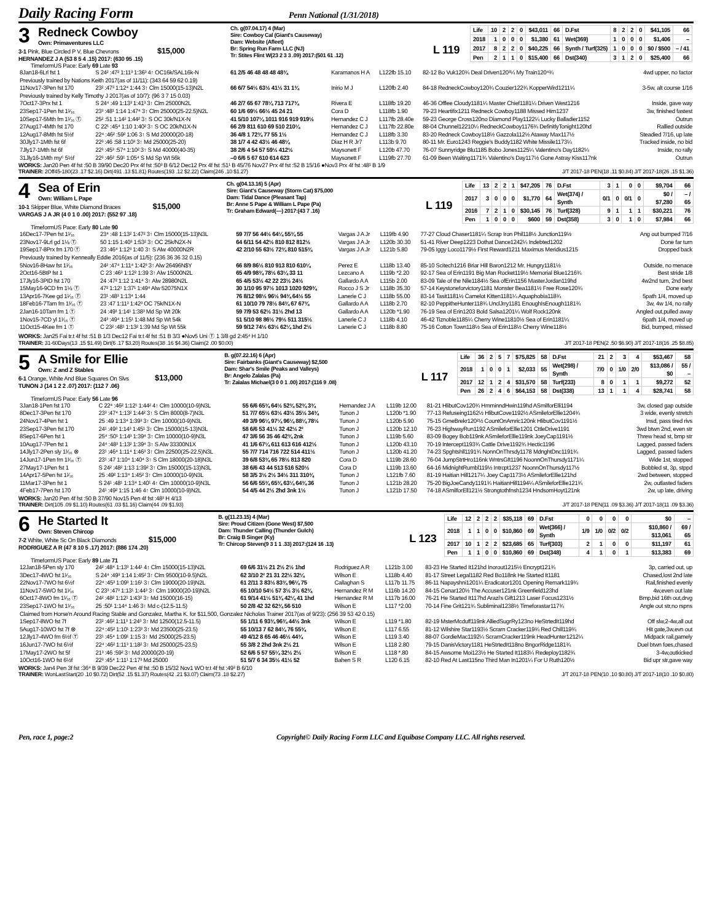Daily Racing Form
Penn National (1/31/2018)
3
Redneck Cowboy
Own: Primaventures LLC
3-1 Pink, Blue Circled P V, Blue Chevrons $15,000
HERNANDEZ J A (53 8 5 4 .15) 2017: (630 95 .15)
Ch. g(07.04.17) 4 (Mar)
Sire: Cowboy Cal (Giant's Causeway)
Dam: Website (Afleet)
Br: Spring Run Farm LLC (NJ)
Tr: Stites Flint W(23 2 3 3 .09) 2017:(501 61 .12)
L 119
| Life | 10 | 2 | 2 | 0 | $43,011 | 66 | D.Fst | 8 | 2 | 2 | 0 | $41,105 | 66 |
| 2018 | 1 | 0 | 0 | 0 | $1,380 | 61 | Wet(369) | 1 | 0 | 0 | 0 | $1,406 | – |
| 2017 | 8 | 2 | 2 | 0 | $40,225 | 66 | Synth / Turf(325) | 1 | 0 | 0 | 0 | $0 / $500 | – / 41 |
| Pen | 2 | 1 | 1 | 0 | $15,400 | 66 | Dst(340) | 3 | 1 | 2 | 0 | $25,400 | 66 |
TimeformUS Pace: Early 69 Late 93
| 8Jan18-6Lrl fst 1 | S 24² :47² 1:11³ 1:36³ 4↑ OC16k/SAL16k-N | 61 2/5 46 48 48 48 48¾ | Karamanos H A | L122fb 15.10 | 82-12 Bo Vuk120¾ Deal Driven120³¼ My Train120⁴¾ | 4wd upper, no factor |
| Previously trained by Nations Keith 2017(as of 11/11): (343 64 59 62 0.19) | | | | | | |
| 11Nov17-3Pen fst 170 | 23² :47³ 1:12⁴ 1:44 3↑ Clm 15000(15-13)N2L | 66 6/7 54½ 63½ 41½ 31 1¾ | Inirio M J | L120fb 2.40 | 84-18 RedneckCowboy120¾ Couzier122¾ KopperWird1211¼ | 3-5w, alt course 1/16 |
| Previously trained by Kelly Timothy J 2017(as of 10/7): (96 3 7 15 0.03) | | | | | | |
| 7Oct17-3Prx fst 1 | S 24⁴ :49 1:13³ 1:41³ 3↑ Clm 25000N2L | 46 2/7 65 67 78¼ 713 717¾ | Rivera E | L118fb 19.20 | 46-36 Offlee Cloudy1181¼ Master Chief1181¼ Driven West1216 | Inside, gave way |
| 23Sep17-1Pen fst 1¹⁄₁₆ | 23³ :48¹ 1:14 1:47⁴ 3↑ Clm 25000(25-22.5)N2L | 60 1/6 69½ 66½ 45 24 21 | Cora D | L118fb 1.90 | 79-23 Heartifix1211 Redneck Cowboy1188 Missed Him1237 | 3w, finished fastest |
| 10Sep17-5Mth fm 1¹⁄₁₆ Ⓣ | 25² :51 1:14² 1:44² 3↑ S OC 30k/N1X-N | 41 5/10 107¼ 1011 916 919 919½ | Hernandez C J | L117fb 28.40e | 59-23 George Cross120no Diamond Play1122¼ Lucky Balladier1152 | Outrun |
| 27Aug17-4Mth fst 170 | C 22¹ :45⁴ 1:10 1:40² 3↑ S OC 20k/N1X-N | 66 2/9 811 610 69 510 210¼ | Hernandez C J | L117fb 22.80e | 88-04 Chunnel12210¼ RedneckCowboy1176¾ DefinitlyTonight120hd | Rallied outside |
| 12Aug17-8Mth fst 5½f | 22⁴ :46² :59² 1:06 3↑ S Md 20000(20-18) | 36 4/8 1 72¾ 77 55 1½ | Hernandez C J | L118fb 3.30 | 83-20 Redneck Cowboy118½ Gazzola112½ Ataway Max117½ | Steadied 7/16, up late |
| 30Jly17-1Mth fst 6f | 22³ :46 :58 1:10³ 3↑ Md 25000(25-20) | 38 1/7 4 42 43½ 46 48¼ | Diaz H R Jr7 | L113b 9.70 | 80-11 Mr. Euro1243 Reggie's Buddy1182 White Missile1173¼ | Tracked inside, no bid |
| 7Jly17-1Mth fst 6f | 22³ :45³ :57⁴ 1:10² 3↑ S Md 40000(40-35) | 38 2/6 4 54 57 59½ 412½ | Maysonett F | L120b 47.70 | 76-07 Sunnyridge Blu1185 Bobo Jones1125¼ Valentino's Day1182¼ | Inside, no rally |
| 31Jly16-1Mth my⁵ 5½f | 22³ :46² :59¹ 1:05⁴ S Md Sp Wt 56k | –0 6/6 5 67 610 614 623 | Maysonett F | L119fb 27.70 | 61-09 Been Waiting1171¾ Valentino's Day117½ Gone Astray Kiss117nk | Outrun |
WORKS: Jan20 Pen 4f fst :50 B 39/90 Dec20 Prx 4f fst :50³ B 6/12 Dec12 Prx 4f fst :51¹ B 45/76 Nov27 Prx 4f fst :52 B 15/16 ●Nov3 Prx 4f fst :48¹ B 1/9
TRAINER: 2Off45-180(23 .17 $2.16) Dirt(491 .13 $1.81) Routes(193 .12 $2.22) Claim(246 .10 $1.27) J/T 2017-18 PEN(18 .11 $0.84) J/T 2017-18(26 .15 $1.36)
4
Sea of Erin
Own: William L Pape
10-1 Skipper Blue, White Diamond Braces $15,000
VARGAS J A JR (4 0 1 0 .00) 2017: (552 97 .18)
Ch. g(04.13.16) 5 (Apr)
Sire: Giant's Causeway (Storm Cat) $75,000
Dam: Tidal Dance (Pleasant Tap)
Br: Anne S Pape & William L Pape (Pa)
Tr: Graham Edward(—) 2017:(43 7 .16)
L 119
| Life | 13 | 2 | 2 | 1 | $47,205 | 76 | D.Fst | 3 | 1 | 0 | 0 | $9,704 | 66 |
| 2017 | 3 | 0 | 0 | 0 | $1,770 | 64 | Wet(374) / Synth | 0/1 | 0 | 0/1 | 0 | $0 / $7,280 | – / 65 |
| 2016 | 7 | 2 | 1 | 0 | $30,145 | 76 | Turf(328) | 9 | 1 | 1 | 1 | $30,221 | 76 |
| Pen | 1 | 0 | 0 | 0 | $600 | 59 | Dst(358) | 3 | 0 | 1 | 0 | $7,984 | 66 |
TimeformUS Pace: Early 80 Late 90
| 16Dec17-7Pen fst 1¹⁄₁₆ | 23⁴ :48 1:13² 1:47² 3↑ Clm 15000(15-13)N3L | 59 7/7 56 44½ 64¼ 55¾ 55 | Vargas J A Jr | L119fb 4.90 | 77-27 Cloud Chaser1181¼ Scrap Iron Phil118½ Junction119½ | Ang out bumped 7/16 |
| 23Nov17-9Lrl gd 1⅛ Ⓣ | 50 1:15 1:40³ 1:53² 3↑ OC 25k/N2X-N | 64 6/11 54 42½ 810 812 812½ | Vargas J A Jr | L120b 30.30 | 51-41 River Deep1223 Dothat Dance1242¼ Indebted1202 | Done far turn |
| 19Sep17-8Prx fm 170 Ⓣ | 23 :46⁴ 1:12³ 1:40 3↑ S Alw 40000N2R | 42 2/10 55 63½ 72¾ 810 515¾ | Vargas J A Jr | L121b 5.80 | 79-05 Iggy Loco1179½ First Reward1211 Maximus Meridius1215 | Dropped back |
| Previously trained by Kenneally Eddie 2016(as of 11/5): (236 36 36 32 0.15) | | | | | | |
| 5Nov16-8Haw fst 1¹⁄₁₆ | 24² :47⁴ 1:11⁴ 1:42³ 3↑ Alw 26496N$Y | 66 8/9 86½ 810 913 810 610¼ | Perez E | L118b 13.40 | 85-10 Scitech1216 Briar Hill Baron1212 Mr. Hungry1181½ | Outside, no menace |
| 2Oct16-5BtP fst 1 | C 23 :46³ 1:12² 1:39 3↑ Alw 15000N2L | 65 4/9 98¾ 78½ 63¼ 33 11 | Lezcano A | L119b *2.20 | 92-17 Sea of Erin1191 Big Man Rocket119½ Memorial Blue1216¾ | Best stride 1/8 |
| 17Jly16-3PID fst 170 | 24 :47² 1:12 1:41⁴ 3↑ Alw 28980N2L | 65 4/5 53½ 42 22 23½ 24½ | Gallardo A A | L115b 2.00 | 83-09 Tale of the Nile1184½ Sea ofErin1156 MasterJordan119hd | 4w2nd turn, 2nd best |
| 15May16-9CD fm 1⅛ Ⓣ | 47² 1:12¹ 1:37¹ 1:49⁴ Alw 52075N1X | 30 1/10 95 97½ 1013 1020 929¾ | Rocco J S Jr | L118b 35.30 | 57-14 Keystoneforvictory1181 Monster Bea1181½ Free Rose120¾ | Done early |
| 13Apr16-7Kee gd 1¹⁄₁₆ Ⓣ | 23¹ :48³ 1:13⁴ 1:44 | 76 8/12 98½ 96½ 94¾ 64½ 55 | Lanerie C J | L118b 55.00 | 83-14 Tasit1181½ Camelot Kitten1181¼ Aquaphobia118¾ | 5path 1/4, moved up |
| 18Feb16-7Tam fm 1¹⁄₁₆ Ⓣ | 23 :47 1:11³ 1:42³ OC 75k/N1X-N | 61 10/10 79 78½ 84¾ 67 67¾ | Gallardo A A | L118b 2.70 | 82-10 PeppitheHunter118¾ UnclJrry1181 EnoughIsEnough1181¾ | 3w, 4w 1/4, no rally |
| 2Jan16-10Tam fm 1 Ⓣ | 24 :49¹ 1:14¹ 1:38³ Md Sp Wt 20k | 59 7/9 53 62½ 31½ 2hd 13 | Gallardo A A | L120b *1.90 | 76-19 Sea of Erin1203 Bold Salsa1201¼ Wolf Rock120nk | Angled out,pulled away |
| 1Nov15-7CD yl 1¹⁄₁₆ Ⓣ | 24³ :49⁴ 1:15¹ 1:48 Md Sp Wt 54k | 51 5/10 98 86½ 79½ 511 315½ | Lanerie C J | L118b 4.10 | 46-42 Tiznoble1185¼ Cherry Wine11810½ Sea of Erin1181¼ | 6path 1/4, moved up |
| 11Oct15-4Kee fm 1 Ⓣ | C 23² :48¹ 1:13² 1:39 Md Sp Wt 55k | 59 9/12 74½ 63½ 62¼ 1hd 2½ | Lanerie C J | L118b 8.80 | 75-16 Cotton Town118½ Sea of Erin118½ Cherry Wine118½ | Bid, bumped, missed |
WORKS: Jan25 Fai tr.t 4f fst :51 B 1/3 Dec12 Fai tr.t 4f fst :51 B 3/3 ●Nov5 Uni Ⓣ 1 3/8 gd 2:45⁴ H 1/10
TRAINER: 31-60Days(13 .15 $1.49) Dirt(6 .17 $3.20) Routes(38 .16 $4.36) Claim(2 .00 $0.00) J/T 2017-18 PEN(2 .50 $6.90) J/T 2017-18(16 .25 $8.85)
5
A Smile for Ellie
Own: Z and Z Stables
6-1 Orange, White And Blue Squares On Slvs $13,000
TUNON J (14 1 2 2 .07) 2017: (112 7 .06)
B. g(07.22.16) 6 (Apr)
Sire: Fairbanks (Giant's Causeway) $2,500
Dam: Shar's Smile (Peaks and Valleys)
Br: Angelo Zalalas (Pa)
Tr: Zalalas Michael(3 0 0 1 .00) 2017:(116 9 .08)
L 117
| Life | 36 | 2 | 5 | 7 | $75,825 | 58 | D.Fst | 21 | 2 | 3 | 4 | $53,467 | 58 |
| 2018 | 1 | 0 | 0 | 1 | $2,033 | 55 | Wet(298) / Synth | 7/0 | 0 | 1/0 | 2/0 | $13,086 / $0 | 55 / – |
| 2017 | 12 | 1 | 2 | 4 | $31,570 | 58 | Turf(233) | 8 | 0 | 1 | 1 | $9,272 | 52 |
| Pen | 26 | 2 | 4 | 6 | $64,153 | 58 | Dst(338) | 13 | 1 | 1 | 4 | $28,741 | 58 |
TimeformUS Pace: Early 56 Late 96
| 3Jan18-1Pen fst 170 | C 22⁴ :46² 1:12¹ 1:44² 4↑ Clm 10000(10-9)N3L | 55 6/6 65¾ 64½ 52¾ 52¾ 3¾ | Hernandez J A | L119b 12.00 | 81-21 HlibutCov120¾ HmminndHwin119hd ASmilforElli1194 | 3w, closed gap outside |
| 8Dec17-3Pen fst 170 | 23³ :47⁴ 1:13² 1:44² 3↑ S Clm 8000(8-7)N3L | 51 7/7 65½ 63½ 43½ 35½ 34¾ | Tunon J | L120b *1.90 | 77-13 Refuseing1162½ HlibutCove1192½ ASmileforEllie1204¾ | 3 wide, evenly stretch |
| 24Nov17-4Pen fst 1 | 25 :49 1:13⁴ 1:39³ 3↑ Clm 10000(10-9)N3L | 49 3/9 96¼ 97¼ 96¼ 88¼ 78½ | Tunon J | L120b 5.90 | 75-15 GmeBrekr120²½ CountOnAmric120nk HlibutCov1191½ | Insd, pass tired rivs |
| 23Sep17-3Pen fst 170 | 24¹ :49³ 1:14³ 1:45¹ 3↑ Clm 15000(15-13)N3L | 58 6/6 53 41½ 32 42½ 2² | Tunon J | L120b 12.10 | 76-23 HighwayRun1192 ASmileforEllie1201 CttleDrive1191 | 3wd btwn 2nd, even str |
| 8Sep17-6Pen fst 1 | 25⁴ :50¹ 1:14³ 1:39⁴ 3↑ Clm 10000(10-9)N3L | 47 3/6 56 35 46 42¾ 2nk | Tunon J | L119b 5.60 | 83-09 Bogey Bob119nk ASmileforEllie119nk JoeyCap1191½ | Threw head st, bmp str |
| 10Aug17-7Pen fst 1 | 24⁴ :48³ 1:13² 1:39⁴ 3↑ S Alw 33300N1X | 41 1/6 67¼ 611 613 616 412½ | Tunon J | L120b 43.10 | 70-19 Intercept1193¾ Cattle Drive1192¾ Hectic1196 | Lagged, passed faders |
| 14Jly17-2Pen sly 1¹⁄₁₆ ⊗ | 23¹ :46⁴ 1:11⁴ 1:46³ 3↑ Clm 22500(25-22.5)N3L | 55 7/7 714 716 722 514 411½ | Tunon J | L120b 41.20 | 74-23 Spghtshll1191¾ NonnOnThrsdy1178 MdnghtDnc1191¾ | Lagged, passed faders |
| 14Jun17-1Pen fm 1¹⁄₁₆ Ⓣ | 23¹ :47 1:10⁴ 1:40⁴ 3↑ S Clm 18000(20-18)N3L | 39 6/8 53¾ 65 78½ 813 820 | Cora D | L119b 28.60 | 76-04 JumpStrtHro116nk WntrsGft1196 NoonnOnThursdy1171¼ | Wide 1st, stopped |
| 27May17-1Pen fst 1 | S 24² :48² 1:13 1:39² 3↑ Clm 15000(15-13)N3L | 38 6/6 43 44 513 516 520½ | Cora D | L119b 13.60 | 64-16 MidnightRumbl119½ Intrcpt1237 NoonnOnThursdy117½ | Bobbled st, 3p, stppd |
| 14Apr17-5Pen fst 1¹⁄₁₆ | 25 :49² 1:13⁴ 1:45² 3↑ Clm 10000(10-9)N3L | 58 3/5 3½ 2½ 34½ 311 310¾ | Tunon J | L121fb 7.60 | 81-19 Haitian Hill1217¼ Joey Cap1173½ ASmileforEllie121hd | 2wd between, stopped |
| 11Mar17-3Pen fst 1 | S 24¹ :48¹ 1:13⁴ 1:40¹ 4↑ Clm 10000(10-9)N3L | 56 6/6 55¾ 65¾ 63¼ 64¾ 36 | Tunon J | L121b 28.20 | 75-20 BigJoeCandy1191¾ HaitianHill1194¼ ASmileforEllie121¾ | 2w, outlasted faders |
| 4Feb17-7Pen fst 170 | 24¹ :49² 1:15 1:46 4↑ Clm 10000(10-9)N2L | 54 4/5 44 2½ 2hd 3nk 1½ | Tunon J | L121b 17.50 | 74-18 ASmilforEll121½ Strongtothfnsh1234 HndsomHoyt121nk | 2w, up late, driving |
WORKS: Jan20 Pen 4f fst :50 B 37/90 Nov15 Pen 4f fst :48³ H 4/13
TRAINER: Dirt(105 .09 $1.10) Routes(61 .03 $1.16) Claim(44 .09 $1.93) J/T 2017-18 PEN(11 .09 $3.36) J/T 2017-18(11 .09 $3.36)
6
He Started It
Own: Steven Chircop
7-2 White, White Sc On Black Diamonds $15,000
RODRIGUEZ A R (47 8 10 5 .17) 2017: (886 174 .20)
B. g(11.23.15) 4 (Mar)
Sire: Proud Citizen (Gone West) $7,500
Dam: Thunder Calling (Thunder Gulch)
Br: Craig B Singer (Ky)
Tr: Chircop Steven(9 3 1 1 .33) 2017:(124 16 .13)
L 123
| Life | 12 | 2 | 2 | 2 | $35,118 | 69 | D.Fst | 0 | 0 | 0 | 0 | $0 | – |
| 2018 | 1 | 1 | 0 | 0 | $10,860 | 69 | Wet(366) / Synth | 1/9 | 1/0 | 0/2 | 0/2 | $10,860 / $13,061 | 69 / 65 |
| 2017 | 10 | 1 | 2 | 2 | $23,685 | 65 | Turf(303) | 2 | 1 | 0 | 0 | $11,197 | 61 |
| Pen | 1 | 1 | 0 | 0 | $10,860 | 69 | Dst(348) | 4 | 1 | 0 | 1 | $13,383 | 69 |
TimeformUS Pace: Early 89 Late 71
| 12Jan18-5Pen sly 170 | 24² :48⁴ 1:13³ 1:44¹ 4↑ Clm 15000(15-13)N2L | 69 6/6 31½ 21 2½ 2½ 1hd | Rodriguez A R | L121b 3.00 | 83-23 He Started It121hd Inorout1215½ Encrypt121¾ | 3p, carried out, up |
| 3Dec17-4WO fst 1¹⁄₁₆ | S 24⁴ :49³ 1:14 1:45² 3↑ Clm 9500(10-9.5)N2L | 62 3/10 2² 21 31 22½ 32¼ | Wilson E | L118b 4.40 | 81-17 Street Legal1182 Red Bo118nk He Started It1181 | Chased,lost 2nd late |
| 22Nov17-7WO fst 6½f | 22⁴ :45³ 1:09³ 1:16¹ 3↑ Clm 19000(20-19)N2L | 61 2/11 3 83½ 83¾ 96¼ 75 | Callaghan S | L117b 11.75 | 86-11 Napayshni1201¼ Eradicator1201 Opening Remark119¾ | Rail,finished evenly |
| 11Nov17-5WO fst 1¹⁄₁₆ | C 23³ :47³ 1:13¹ 1:44³ 3↑ Clm 19000(20-19)N2L | 65 10/10 54½ 57 3½ 3½ 62¾ | Hernandez R M | L116b 14.20 | 84-15 Cenar120½ The Accuser121nk Greenfield123hd | 4w,even out late |
| 6Oct17-8WO fm 1¹⁄₁₆ Ⓣ | 24² :48² 1:12¹ 1:43² 3↑ Md 15000(16-15) | 61 9/14 41½ 51¾ 42¼ 41 1hd | Hernandez R M | L117b 16.00 | 76-21 He Started It117hd Arazi's Gift1213 Laser Focus1231½ | Bmp,bid 16th out,drvg |
| 23Sep17-1WO fst 1¹⁄₁₆ | 25 :50¹ 1:14⁴ 1:46 3↑ Md c-(12.5-11.5) | 50 2/8 42 32 62¾ 56 510 | Wilson E | L117 *2.00 | 70-14 Fine Grit121¾ Subliminal1238½ Timeforastar117¾ | Angle out str,no rspns |
| Claimed from Horse'n Around Racing Stable and Gonzalez, Martha K. for $11,500, Gonzalez Nicholas Trainer 2017(as of 9/23): (256 39 53 42 0.15) | | | | | | |
| 1Sep17-8WO fst 7f | 23² :46² 1:11³ 1:24³ 3↑ Md 12500(12.5-11.5) | 55 1/11 6 93¾ 96¾ 44½ 3nk | Wilson E | L119 *1.80 | 82-19 MsterMcduff119nk AlliedSugrRy123no HeStrtedIt119hd | Off slw,2-4w,all out |
| 5Aug17-10WO fst 7f ⊗ | 22⁴ :45² 1:10¹ 1:23³ 3↑ Md 23500(25-23.5) | 55 10/13 7 62 84¼ 76 55¾ | Wilson E | L117 6.55 | 81-12 Wilshire Star1193½ Scram Cracker119¾ Red Chill119¾ | Hit gate,3w,evn out |
| 12Jly17-4WO fm 6½f Ⓣ | 23¹ :45⁴ 1:09¹ 1:15 3↑ Md 25000(25-23.5) | 49 4/12 8 65 46 46½ 44¾ | Wilson E | L119 3.40 | 88-07 GordieMac1192¼ ScramCracker119nk HeadHunter1212¼ | Midpack rail,gamely |
| 16Jun17-7WO fst 6½f | 22⁴ :46² 1:11³ 1:18² 3↑ Md 25000(25-23.5) | 55 3/8 2 2hd 3nk 2½ 21 | Wilson E | L118 2.80 | 79-15 DanisVictory1181 HeStrtedIt118no BngorRidge1181¾ | Duel btwn foes,chased |
| 17May17-2WO fst 5f | 21³ :46 :59² 3↑ Md 20000(20-19) | 52 6/6 5 57 55¼ 32½ 2½ | Wilson E | L118 *.80 | 84-15 Awsome Moi123½ He Started It1183¼ Redeploy1182¾ | 3-4w,outkicked |
| 10Oct16-1WO fst 6½f | 22³ :45⁴ 1:11¹ 1:17³ Md 25000 | 51 5/7 6 34 35½ 41½ 52 | Bahen S R | L120 6.15 | 82-10 Red At Last115no Third Man In1201¼ For U Ruth120½ | Bid upr str,gave way |
WORKS: Jan4 Pen 3f fst :36⁴ B 9/39 Dec22 Pen 4f fst :50 B 15/32 Nov1 WO tr.t 4f fst :49³ B 6/10
TRAINER: WonLastStart(20 .10 $0.72) Dirt(52 .15 $1.37) Routes(42 .21 $3.07) Claim(73 .18 $2.27) J/T 2017-18 PEN(10 .10 $0.80) J/T 2017-18(10 .10 $0.80)
Pen, race 1, page:2 Copyright© Daily Racing Form LLC and Equibase Company LLC. All rights reserved.